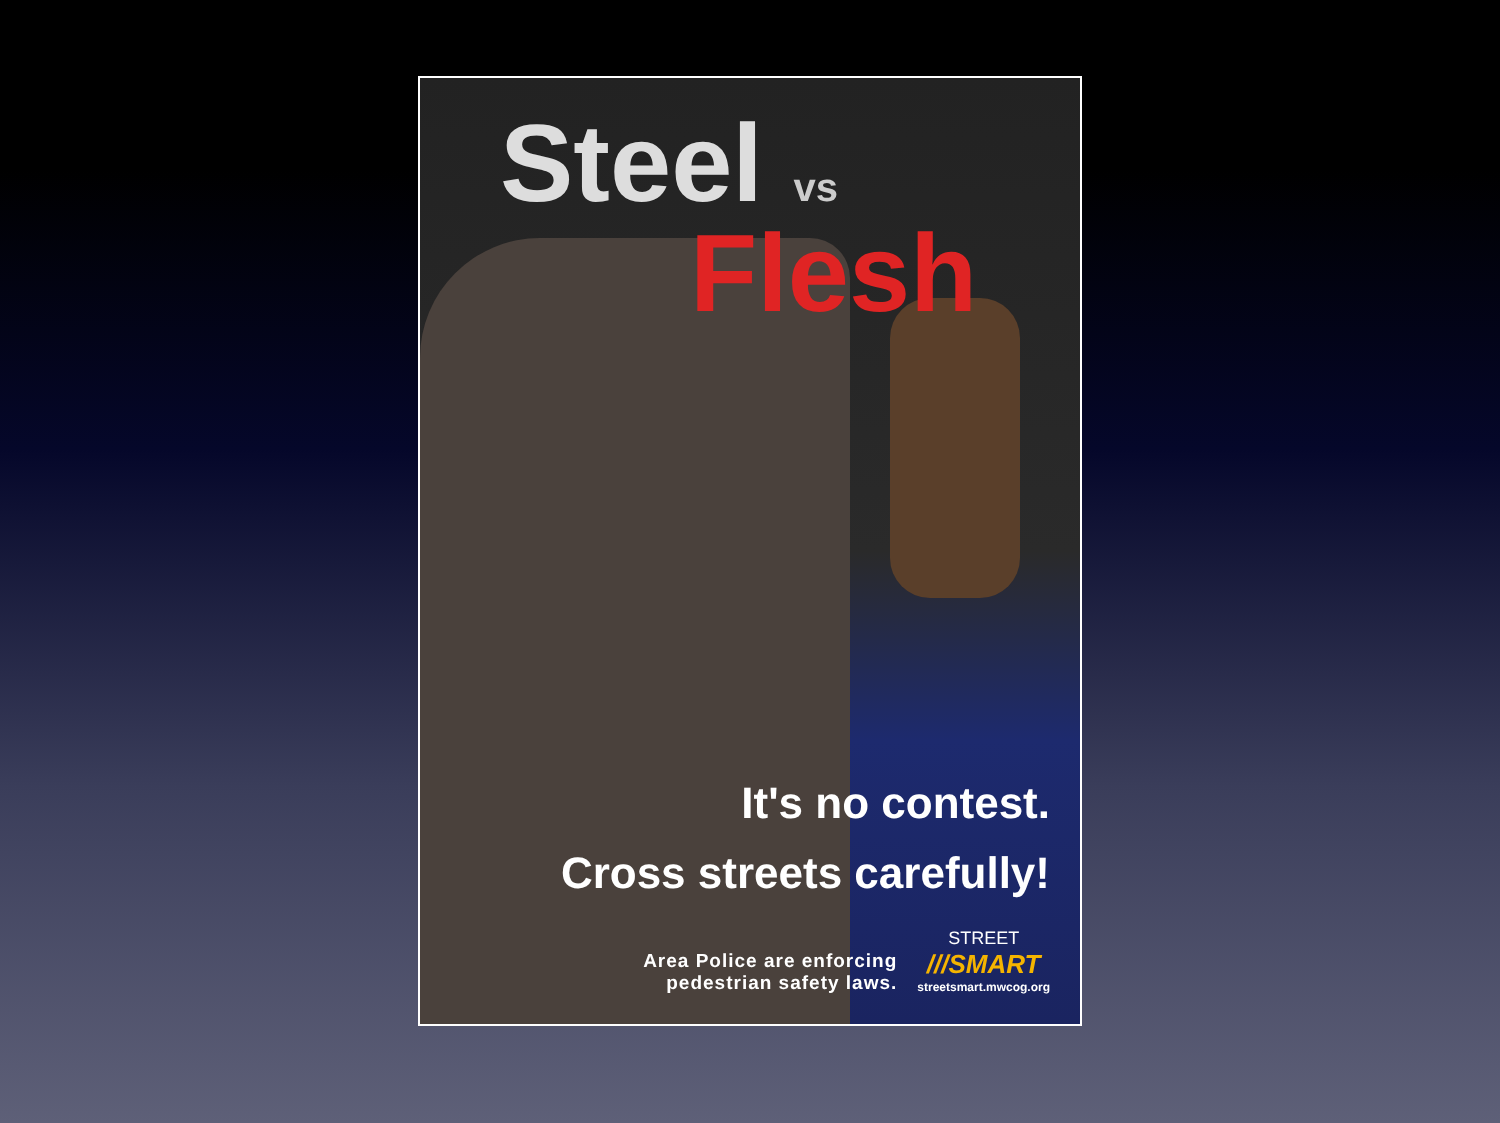Steel vs
Flesh
It's no contest.
Cross streets carefully!
Area Police are enforcing
pedestrian safety laws.
STREET
///SMART
streetsmart.mwcog.org